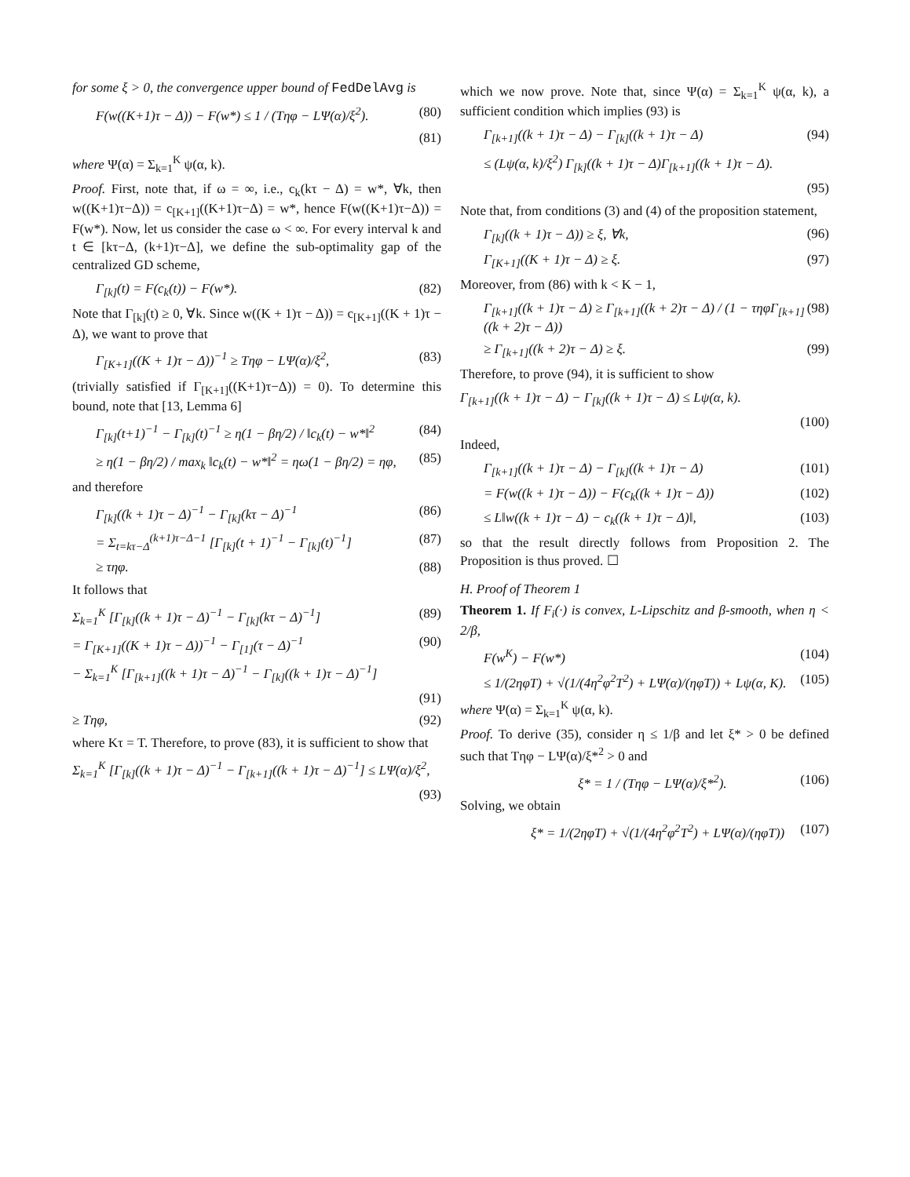for some ξ > 0, the convergence upper bound of FedDelAvg is
F(w((K+1)τ − Δ)) − F(w*) ≤ 1 / (Tηφ − LΨ(α)/ξ<sup>2</sup>). (80)
(81)
where Ψ(α) = Σ<sub>k=1</sub><sup>K</sup> ψ(α, k).
Proof. First, note that, if ω = ∞, i.e., c<sub>k</sub>(kτ − Δ) = w*, ∀k, then w((K+1)τ−Δ)) = c<sub>[K+1]</sub>((K+1)τ−Δ) = w*, hence F(w((K+1)τ−Δ)) = F(w*). Now, let us consider the case ω < ∞. For every interval k and t ∈ [kτ−Δ, (k+1)τ−Δ], we define the sub-optimality gap of the centralized GD scheme,
Γ<sub>[k]</sub>(t) = F(c<sub>k</sub>(t)) − F(w*). (82)
Note that Γ<sub>[k]</sub>(t) ≥ 0, ∀k. Since w((K + 1)τ − Δ)) = c<sub>[K+1]</sub>((K + 1)τ − Δ), we want to prove that
Γ<sub>[K+1]</sub>((K + 1)τ − Δ))<sup>−1</sup> ≥ Tηφ − LΨ(α)/ξ<sup>2</sup>, (83)
(trivially satisfied if Γ<sub>[K+1]</sub>((K+1)τ−Δ)) = 0). To determine this bound, note that [13, Lemma 6]
Γ<sub>[k]</sub>(t+1)<sup>−1</sup> − Γ<sub>[k]</sub>(t)<sup>−1</sup> ≥ η(1 − βη/2) / ‖c<sub>k</sub>(t) − w*‖<sup>2</sup> (84)
≥ η(1 − βη/2) / max<sub>k</sub> ‖c<sub>k</sub>(t) − w*‖<sup>2</sup> = ηω(1 − βη/2) = ηφ, (85)
and therefore
Γ<sub>[k]</sub>((k + 1)τ − Δ)<sup>−1</sup> − Γ<sub>[k]</sub>(kτ − Δ)<sup>−1</sup> (86)
= Σ<sub>t=kτ−Δ</sub><sup>(k+1)τ−Δ−1</sup> [Γ<sub>[k]</sub>(t + 1)<sup>−1</sup> − Γ<sub>[k]</sub>(t)<sup>−1</sup>] (87)
≥ τηφ. (88)
It follows that
Σ<sub>k=1</sub><sup>K</sup> [Γ<sub>[k]</sub>((k + 1)τ − Δ)<sup>−1</sup> − Γ<sub>[k]</sub>(kτ − Δ)<sup>−1</sup>] (89)
= Γ<sub>[K+1]</sub>((K + 1)τ − Δ))<sup>−1</sup> − Γ<sub>[1]</sub>(τ − Δ)<sup>−1</sup> (90)
− Σ<sub>k=1</sub><sup>K</sup> [Γ<sub>[k+1]</sub>((k + 1)τ − Δ)<sup>−1</sup> − Γ<sub>[k]</sub>((k + 1)τ − Δ)<sup>−1</sup>]
(91)
≥ Tηφ, (92)
where Kτ = T. Therefore, to prove (83), it is sufficient to show that
Σ<sub>k=1</sub><sup>K</sup> [Γ<sub>[k]</sub>((k + 1)τ − Δ)<sup>−1</sup> − Γ<sub>[k+1]</sub>((k + 1)τ − Δ)<sup>−1</sup>] ≤ LΨ(α)/ξ<sup>2</sup>,
(93)
which we now prove. Note that, since Ψ(α) = Σ<sub>k=1</sub><sup>K</sup> ψ(α, k), a sufficient condition which implies (93) is
Γ<sub>[k+1]</sub>((k + 1)τ − Δ) − Γ<sub>[k]</sub>((k + 1)τ − Δ) (94)
≤ (Lψ(α, k)/ξ<sup>2</sup>) Γ<sub>[k]</sub>((k + 1)τ − Δ)Γ<sub>[k+1]</sub>((k + 1)τ − Δ).
(95)
Note that, from conditions (3) and (4) of the proposition statement,
Γ<sub>[k]</sub>((k + 1)τ − Δ)) ≥ ξ, ∀k, (96)
Γ<sub>[K+1]</sub>((K + 1)τ − Δ) ≥ ξ. (97)
Moreover, from (86) with k < K − 1,
Γ<sub>[k+1]</sub>((k + 1)τ − Δ) ≥ Γ<sub>[k+1]</sub>((k + 2)τ − Δ) / (1 − τηφΓ<sub>[k+1]</sub>((k + 2)τ − Δ)) (98)
≥ Γ<sub>[k+1]</sub>((k + 2)τ − Δ) ≥ ξ. (99)
Therefore, to prove (94), it is sufficient to show
Γ<sub>[k+1]</sub>((k + 1)τ − Δ) − Γ<sub>[k]</sub>((k + 1)τ − Δ) ≤ Lψ(α, k).
(100)
Indeed,
Γ<sub>[k+1]</sub>((k + 1)τ − Δ) − Γ<sub>[k]</sub>((k + 1)τ − Δ) (101)
= F(w((k + 1)τ − Δ)) − F(c<sub>k</sub>((k + 1)τ − Δ)) (102)
≤ L‖w((k + 1)τ − Δ) − c<sub>k</sub>((k + 1)τ − Δ)‖, (103)
so that the result directly follows from Proposition 2. The Proposition is thus proved. ☐
H. Proof of Theorem 1
Theorem 1. If F<sub>i</sub>(·) is convex, L-Lipschitz and β-smooth, when η < 2/β,
F(w<sup>K</sup>) − F(w*) (104)
≤ 1/(2ηφT) + √(1/(4η<sup>2</sup>φ<sup>2</sup>T<sup>2</sup>) + LΨ(α)/(ηφT)) + Lψ(α, K). (105)
where Ψ(α) = Σ<sub>k=1</sub><sup>K</sup> ψ(α, k).
Proof. To derive (35), consider η ≤ 1/β and let ξ* > 0 be defined such that Tηφ − LΨ(α)/ξ*<sup>2</sup> > 0 and
ξ* = 1 / (Tηφ − LΨ(α)/ξ*<sup>2</sup>). (106)
Solving, we obtain
ξ* = 1/(2ηφT) + √(1/(4η<sup>2</sup>φ<sup>2</sup>T<sup>2</sup>) + LΨ(α)/(ηφT)) (107)